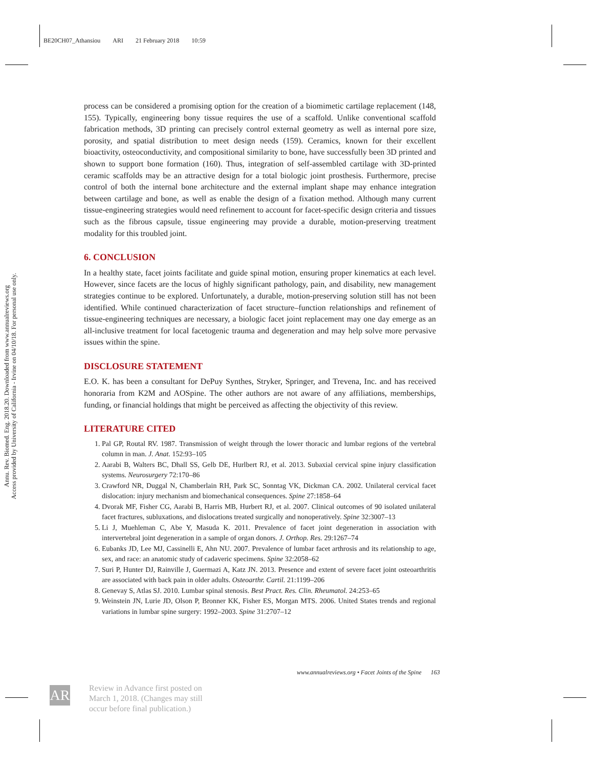BE20CH07_Athansiou ARI 21 February 2018 10:59
Annu. Rev. Biomed. Eng. 2018.20. Downloaded from www.annualreviews.org
Access provided by University of California - Irvine on 04/10/18. For personal use only.
process can be considered a promising option for the creation of a biomimetic cartilage replacement (148, 155). Typically, engineering bony tissue requires the use of a scaffold. Unlike conventional scaffold fabrication methods, 3D printing can precisely control external geometry as well as internal pore size, porosity, and spatial distribution to meet design needs (159). Ceramics, known for their excellent bioactivity, osteoconductivity, and compositional similarity to bone, have successfully been 3D printed and shown to support bone formation (160). Thus, integration of self-assembled cartilage with 3D-printed ceramic scaffolds may be an attractive design for a total biologic joint prosthesis. Furthermore, precise control of both the internal bone architecture and the external implant shape may enhance integration between cartilage and bone, as well as enable the design of a fixation method. Although many current tissue-engineering strategies would need refinement to account for facet-specific design criteria and tissues such as the fibrous capsule, tissue engineering may provide a durable, motion-preserving treatment modality for this troubled joint.
6. CONCLUSION
In a healthy state, facet joints facilitate and guide spinal motion, ensuring proper kinematics at each level. However, since facets are the locus of highly significant pathology, pain, and disability, new management strategies continue to be explored. Unfortunately, a durable, motion-preserving solution still has not been identified. While continued characterization of facet structure–function relationships and refinement of tissue-engineering techniques are necessary, a biologic facet joint replacement may one day emerge as an all-inclusive treatment for local facetogenic trauma and degeneration and may help solve more pervasive issues within the spine.
DISCLOSURE STATEMENT
E.O. K. has been a consultant for DePuy Synthes, Stryker, Springer, and Trevena, Inc. and has received honoraria from K2M and AOSpine. The other authors are not aware of any affiliations, memberships, funding, or financial holdings that might be perceived as affecting the objectivity of this review.
LITERATURE CITED
1. Pal GP, Routal RV. 1987. Transmission of weight through the lower thoracic and lumbar regions of the vertebral column in man. J. Anat. 152:93–105
2. Aarabi B, Walters BC, Dhall SS, Gelb DE, Hurlbert RJ, et al. 2013. Subaxial cervical spine injury classification systems. Neurosurgery 72:170–86
3. Crawford NR, Duggal N, Chamberlain RH, Park SC, Sonntag VK, Dickman CA. 2002. Unilateral cervical facet dislocation: injury mechanism and biomechanical consequences. Spine 27:1858–64
4. Dvorak MF, Fisher CG, Aarabi B, Harris MB, Hurbert RJ, et al. 2007. Clinical outcomes of 90 isolated unilateral facet fractures, subluxations, and dislocations treated surgically and nonoperatively. Spine 32:3007–13
5. Li J, Muehleman C, Abe Y, Masuda K. 2011. Prevalence of facet joint degeneration in association with intervertebral joint degeneration in a sample of organ donors. J. Orthop. Res. 29:1267–74
6. Eubanks JD, Lee MJ, Cassinelli E, Ahn NU. 2007. Prevalence of lumbar facet arthrosis and its relationship to age, sex, and race: an anatomic study of cadaveric specimens. Spine 32:2058–62
7. Suri P, Hunter DJ, Rainville J, Guermazi A, Katz JN. 2013. Presence and extent of severe facet joint osteoarthritis are associated with back pain in older adults. Osteoarthr. Cartil. 21:1199–206
8. Genevay S, Atlas SJ. 2010. Lumbar spinal stenosis. Best Pract. Res. Clin. Rheumatol. 24:253–65
9. Weinstein JN, Lurie JD, Olson P, Bronner KK, Fisher ES, Morgan MTS. 2006. United States trends and regional variations in lumbar spine surgery: 1992–2003. Spine 31:2707–12
www.annualreviews.org • Facet Joints of the Spine 163
AR
Review in Advance first posted on
March 1, 2018. (Changes may still
occur before final publication.)